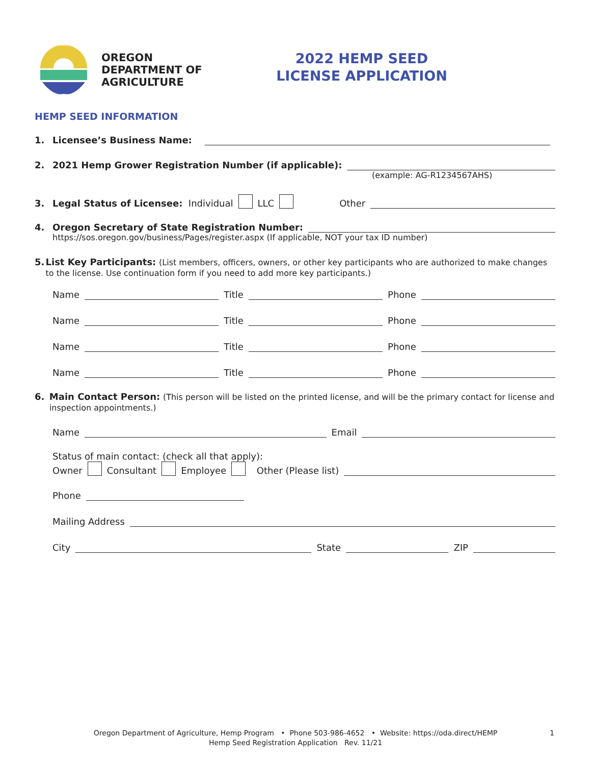OREGON
DEPARTMENT OF
AGRICULTURE
2022 HEMP SEED
LICENSE APPLICATION
HEMP SEED INFORMATION
1. Licensee’s Business Name:
2. 2021 Hemp Grower Registration Number (if applicable):
(example: AG-R1234567AHS)
3. Legal Status of Licensee: Individual LLC Other
4. Oregon Secretary of State Registration Number:
https://sos.oregon.gov/business/Pages/register.aspx (If applicable, NOT your tax ID number)
5. List Key Participants: (List members, officers, owners, or other key participants who are authorized to make changes to the license. Use continuation form if you need to add more key participants.)
Name Title Phone
Name Title Phone
Name Title Phone
Name Title Phone
6. Main Contact Person: (This person will be listed on the printed license, and will be the primary contact for license and inspection appointments.)
Name Email
Status of main contact: (check all that apply):
Owner Consultant Employee Other (Please list)
Phone
Mailing Address
City State ZIP
Oregon Department of Agriculture, Hemp Program • Phone 503-986-4652 • Website: https://oda.direct/HEMP 1
Hemp Seed Registration Application Rev. 11/21